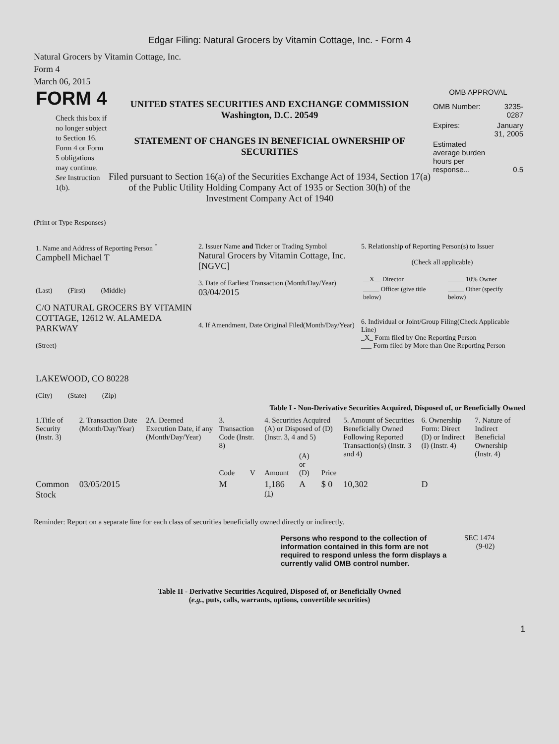Edgar Filing: Natural Grocers by Vitamin Cottage, Inc. - Form 4
Natural Grocers by Vitamin Cottage, Inc.
Form 4
March 06, 2015
FORM 4
Check this box if no longer subject to Section 16. Form 4 or Form 5 obligations may continue. See Instruction 1(b).
UNITED STATES SECURITIES AND EXCHANGE COMMISSION
Washington, D.C. 20549
STATEMENT OF CHANGES IN BENEFICIAL OWNERSHIP OF SECURITIES
Filed pursuant to Section 16(a) of the Securities Exchange Act of 1934, Section 17(a) of the Public Utility Holding Company Act of 1935 or Section 30(h) of the Investment Company Act of 1940
OMB APPROVAL
| OMB Number: | 3235-0287 |
| Expires: | January 31, 2005 |
| Estimated average burden hours per response... | 0.5 |
(Print or Type Responses)
| 1. Name and Address of Reporting Person <sup>*</sup> Campbell Michael T (Last) (First) (Middle) C/O NATURAL GROCERS BY VITAMIN COTTAGE, 12612 W. ALAMEDA PARKWAY (Street) LAKEWOOD, CO 80228 (City) (State) (Zip) | 2. Issuer Name and Ticker or Trading Symbol Natural Grocers by Vitamin Cottage, Inc. [NGVC] 3. Date of Earliest Transaction (Month/Day/Year) 03/04/2015 4. If Amendment, Date Original Filed(Month/Day/Year) | 5. Relationship of Reporting Person(s) to Issuer (Check all applicable) / __X__ Director / _____ 10% Owner / / _____ Officer (give title below) / _____ Other (specify below) / 6. Individual or Joint/Group Filing(Check Applicable Line) _X_ Form filed by One Reporting Person ___ Form filed by More than One Reporting Person |
Table I - Non-Derivative Securities Acquired, Disposed of, or Beneficially Owned
| 1.Title of Security (Instr. 3) | 2. Transaction Date (Month/Day/Year) | 2A. Deemed Execution Date, if any (Month/Day/Year) | 3. Transaction Code (Instr. 8) | | 4. Securities Acquired (A) or Disposed of (D) (Instr. 3, 4 and 5) | | | 5. Amount of Securities Beneficially Owned Following Reported Transaction(s) (Instr. 3 and 4) | 6. Ownership Form: Direct (D) or Indirect (I) (Instr. 4) | 7. Nature of Indirect Beneficial Ownership (Instr. 4) |
| --- | --- | --- | --- | --- | --- | --- | --- | --- | --- | --- |
| | | | Code | V | Amount | (A) or (D) | Price | | | |
| Common Stock | 03/05/2015 | | M | | 1,186 <sup>(1)</sup> | A | $ 0 | 10,302 | D | |
Reminder: Report on a separate line for each class of securities beneficially owned directly or indirectly.
Persons who respond to the collection of information contained in this form are not required to respond unless the form displays a currently valid OMB control number.
SEC 1474
(9-02)
Table II - Derivative Securities Acquired, Disposed of, or Beneficially Owned
(e.g., puts, calls, warrants, options, convertible securities)
1